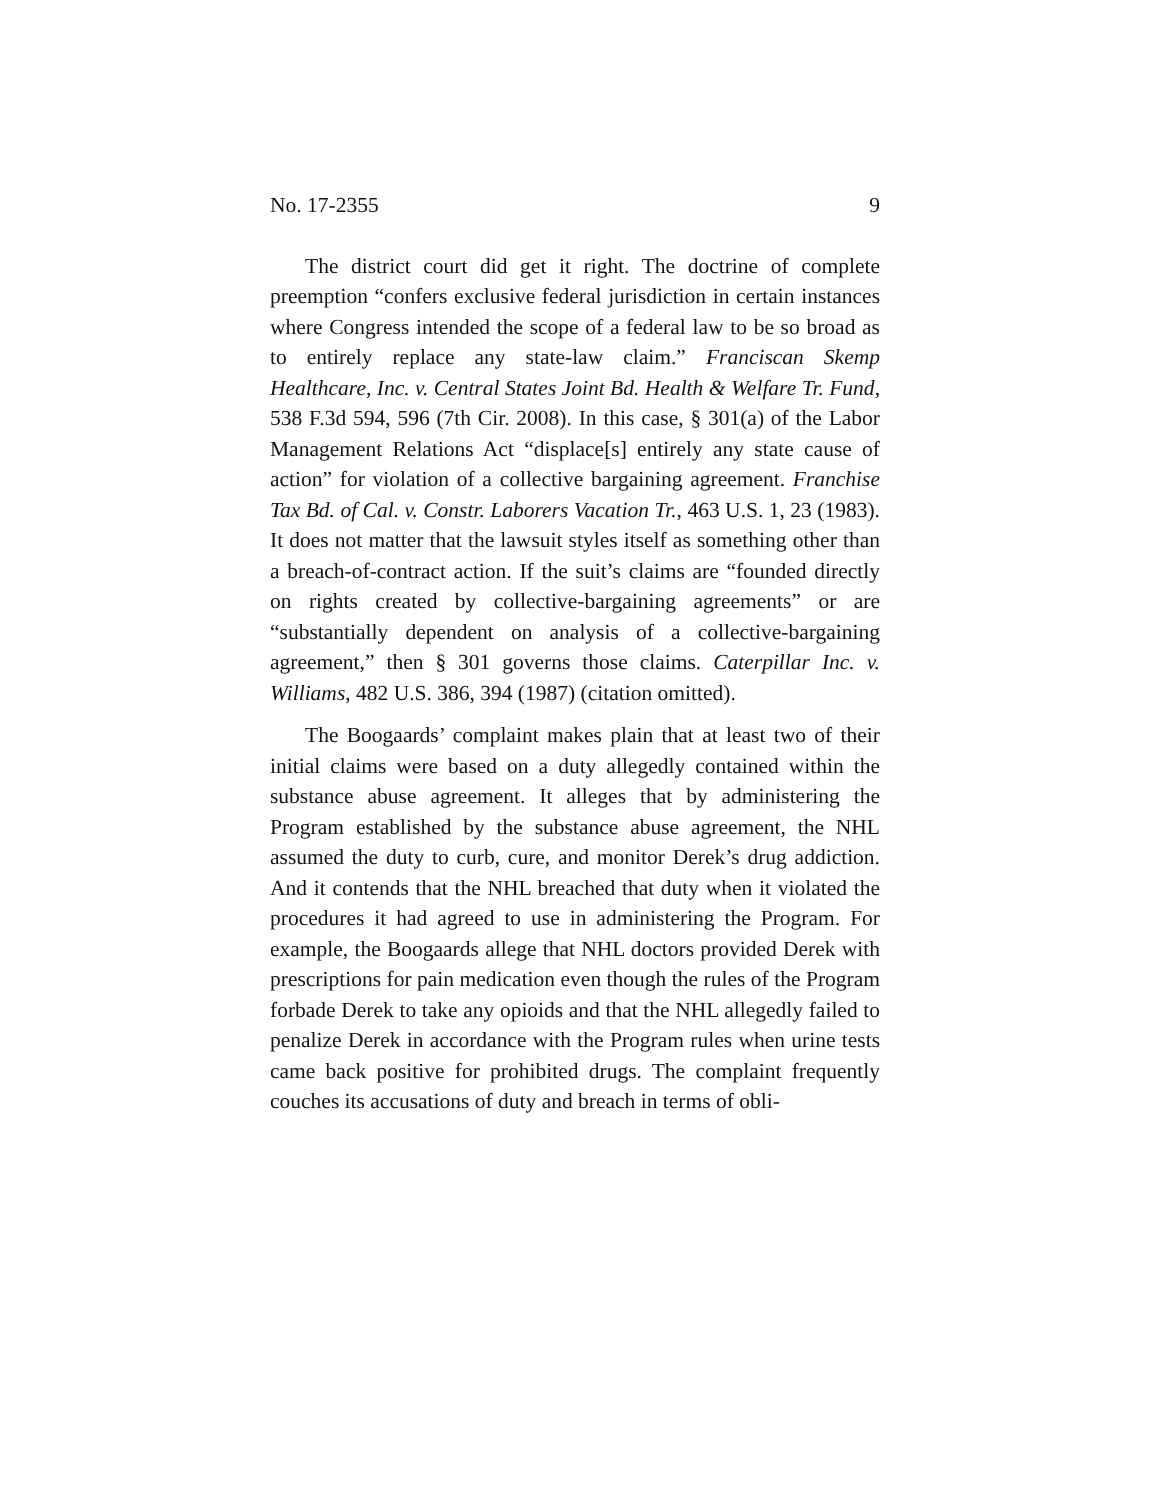No. 17-2355 9
The district court did get it right. The doctrine of complete preemption “confers exclusive federal jurisdiction in certain instances where Congress intended the scope of a federal law to be so broad as to entirely replace any state-law claim.” Franciscan Skemp Healthcare, Inc. v. Central States Joint Bd. Health & Welfare Tr. Fund, 538 F.3d 594, 596 (7th Cir. 2008). In this case, § 301(a) of the Labor Management Relations Act “displace[s] entirely any state cause of action” for violation of a collective bargaining agreement. Franchise Tax Bd. of Cal. v. Constr. Laborers Vacation Tr., 463 U.S. 1, 23 (1983). It does not matter that the lawsuit styles itself as something other than a breach-of-contract action. If the suit’s claims are “founded directly on rights created by collective-bargaining agreements” or are “substantially dependent on analysis of a collective-bargaining agreement,” then § 301 governs those claims. Caterpillar Inc. v. Williams, 482 U.S. 386, 394 (1987) (citation omitted).
The Boogaards’ complaint makes plain that at least two of their initial claims were based on a duty allegedly contained within the substance abuse agreement. It alleges that by administering the Program established by the substance abuse agreement, the NHL assumed the duty to curb, cure, and monitor Derek’s drug addiction. And it contends that the NHL breached that duty when it violated the procedures it had agreed to use in administering the Program. For example, the Boogaards allege that NHL doctors provided Derek with prescriptions for pain medication even though the rules of the Program forbade Derek to take any opioids and that the NHL allegedly failed to penalize Derek in accordance with the Program rules when urine tests came back positive for prohibited drugs. The complaint frequently couches its accusations of duty and breach in terms of obli-